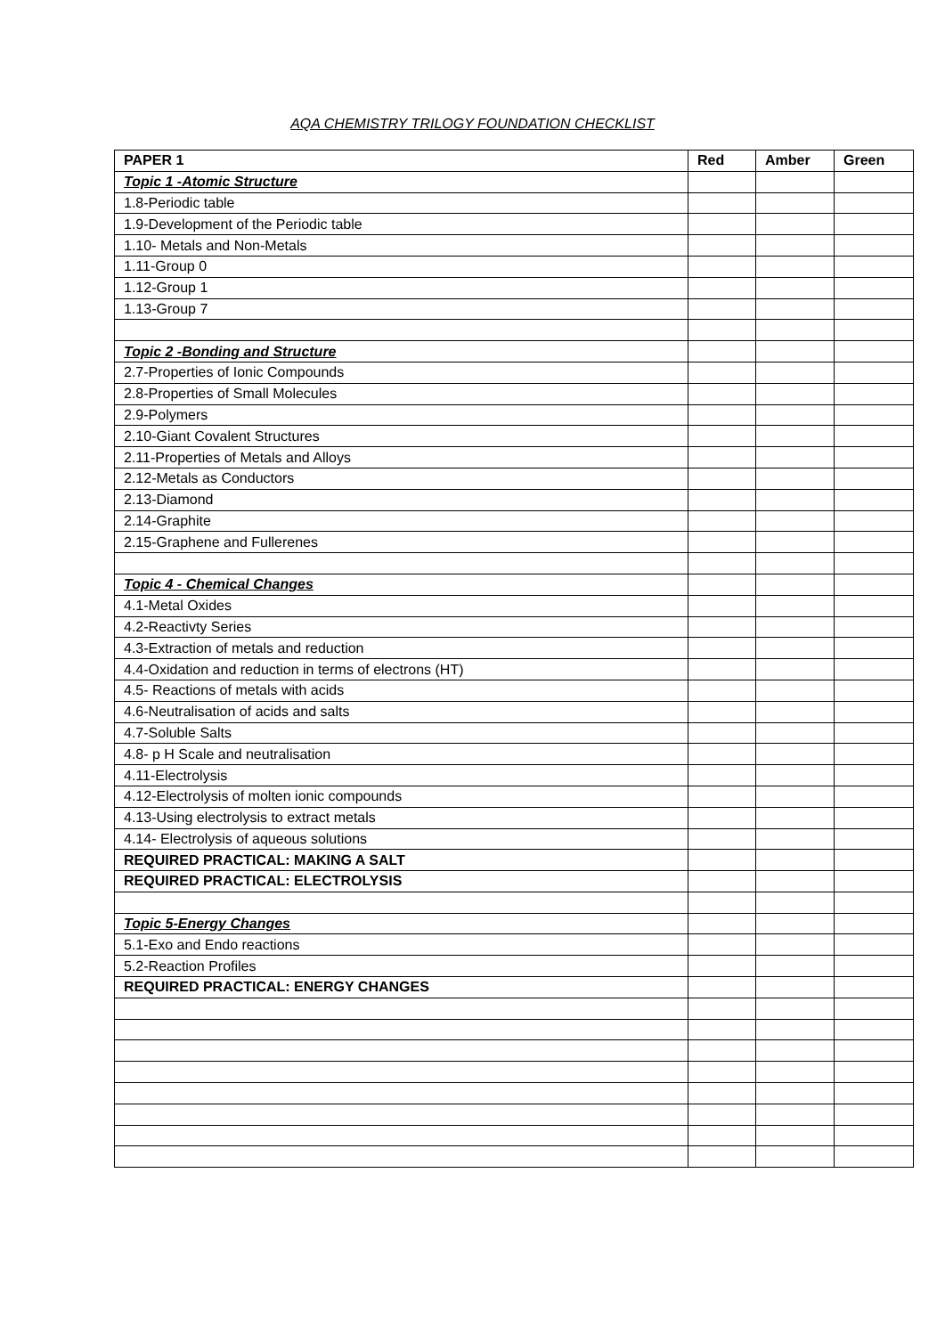AQA CHEMISTRY TRILOGY FOUNDATION CHECKLIST
| PAPER 1 | Red | Amber | Green |
| --- | --- | --- | --- |
| Topic 1 -Atomic Structure | | | |
| 1.8-Periodic table | | | |
| 1.9-Development of the Periodic table | | | |
| 1.10- Metals and Non-Metals | | | |
| 1.11-Group 0 | | | |
| 1.12-Group 1 | | | |
| 1.13-Group 7 | | | |
| Topic 2 -Bonding and Structure | | | |
| 2.7-Properties of Ionic Compounds | | | |
| 2.8-Properties of Small Molecules | | | |
| 2.9-Polymers | | | |
| 2.10-Giant Covalent Structures | | | |
| 2.11-Properties of Metals and Alloys | | | |
| 2.12-Metals as Conductors | | | |
| 2.13-Diamond | | | |
| 2.14-Graphite | | | |
| 2.15-Graphene and Fullerenes | | | |
| Topic 4 - Chemical Changes | | | |
| 4.1-Metal Oxides | | | |
| 4.2-Reactivty Series | | | |
| 4.3-Extraction of metals and reduction | | | |
| 4.4-Oxidation and reduction in terms of electrons (HT) | | | |
| 4.5- Reactions of metals with acids | | | |
| 4.6-Neutralisation of acids and salts | | | |
| 4.7-Soluble Salts | | | |
| 4.8- p H Scale and neutralisation | | | |
| 4.11-Electrolysis | | | |
| 4.12-Electrolysis of molten ionic compounds | | | |
| 4.13-Using electrolysis to extract metals | | | |
| 4.14- Electrolysis of aqueous solutions | | | |
| REQUIRED PRACTICAL: MAKING A SALT | | | |
| REQUIRED PRACTICAL: ELECTROLYSIS | | | |
| Topic 5-Energy Changes | | | |
| 5.1-Exo and Endo reactions | | | |
| 5.2-Reaction Profiles | | | |
| REQUIRED PRACTICAL: ENERGY CHANGES | | | |